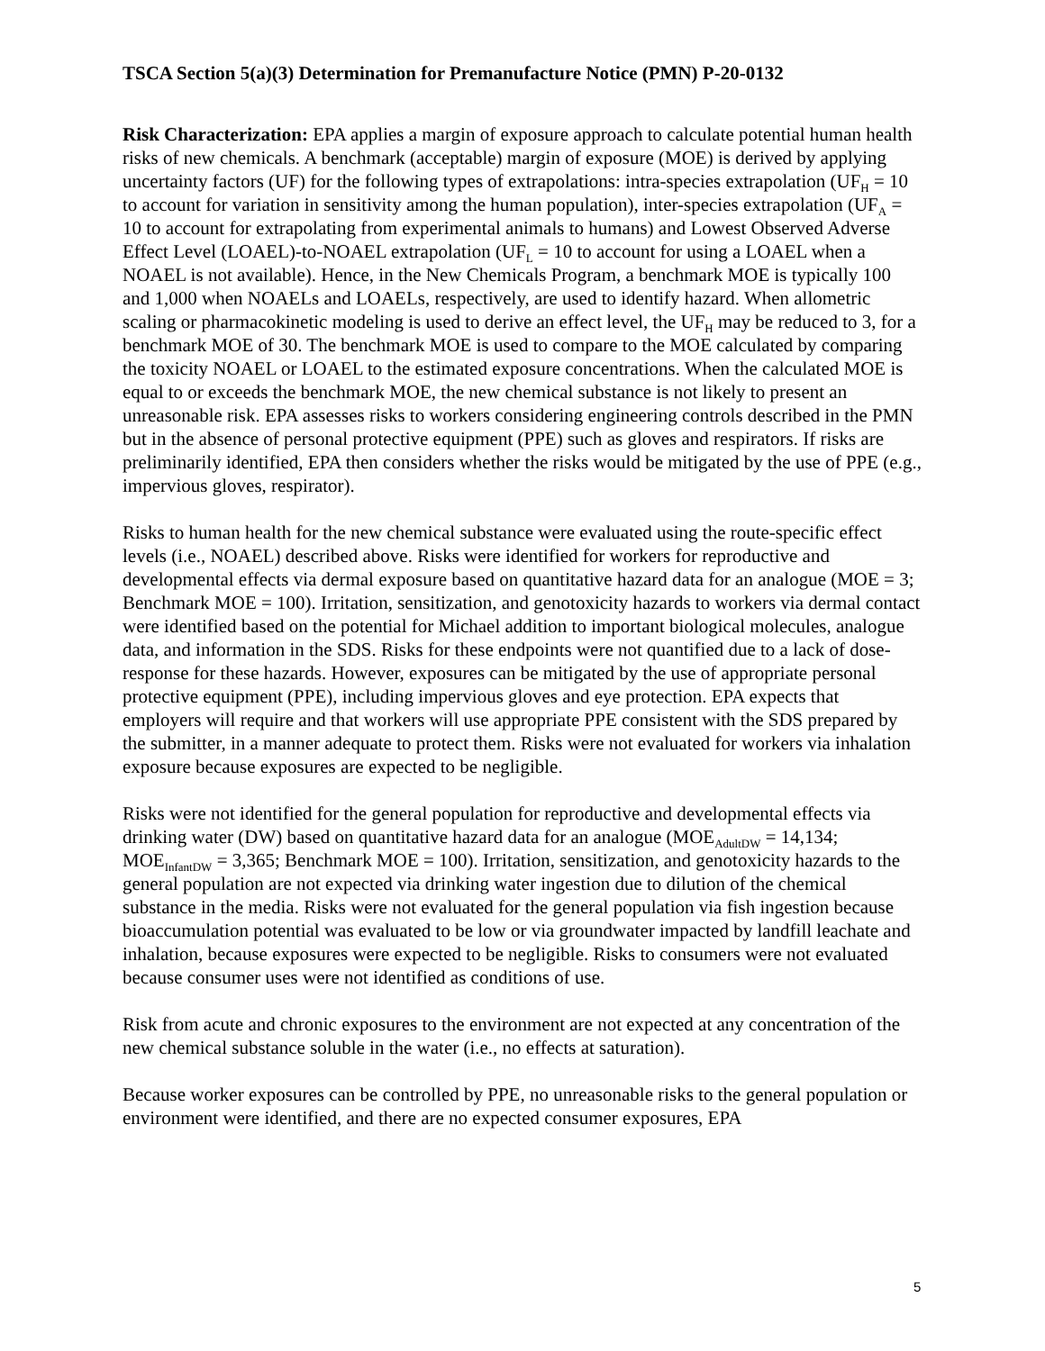TSCA Section 5(a)(3) Determination for Premanufacture Notice (PMN) P-20-0132
Risk Characterization: EPA applies a margin of exposure approach to calculate potential human health risks of new chemicals. A benchmark (acceptable) margin of exposure (MOE) is derived by applying uncertainty factors (UF) for the following types of extrapolations: intra-species extrapolation (UF<sub>H</sub> = 10 to account for variation in sensitivity among the human population), inter-species extrapolation (UF<sub>A</sub> = 10 to account for extrapolating from experimental animals to humans) and Lowest Observed Adverse Effect Level (LOAEL)-to-NOAEL extrapolation (UF<sub>L</sub> = 10 to account for using a LOAEL when a NOAEL is not available). Hence, in the New Chemicals Program, a benchmark MOE is typically 100 and 1,000 when NOAELs and LOAELs, respectively, are used to identify hazard. When allometric scaling or pharmacokinetic modeling is used to derive an effect level, the UF<sub>H</sub> may be reduced to 3, for a benchmark MOE of 30. The benchmark MOE is used to compare to the MOE calculated by comparing the toxicity NOAEL or LOAEL to the estimated exposure concentrations. When the calculated MOE is equal to or exceeds the benchmark MOE, the new chemical substance is not likely to present an unreasonable risk. EPA assesses risks to workers considering engineering controls described in the PMN but in the absence of personal protective equipment (PPE) such as gloves and respirators. If risks are preliminarily identified, EPA then considers whether the risks would be mitigated by the use of PPE (e.g., impervious gloves, respirator).
Risks to human health for the new chemical substance were evaluated using the route-specific effect levels (i.e., NOAEL) described above. Risks were identified for workers for reproductive and developmental effects via dermal exposure based on quantitative hazard data for an analogue (MOE = 3; Benchmark MOE = 100). Irritation, sensitization, and genotoxicity hazards to workers via dermal contact were identified based on the potential for Michael addition to important biological molecules, analogue data, and information in the SDS. Risks for these endpoints were not quantified due to a lack of dose-response for these hazards. However, exposures can be mitigated by the use of appropriate personal protective equipment (PPE), including impervious gloves and eye protection. EPA expects that employers will require and that workers will use appropriate PPE consistent with the SDS prepared by the submitter, in a manner adequate to protect them. Risks were not evaluated for workers via inhalation exposure because exposures are expected to be negligible.
Risks were not identified for the general population for reproductive and developmental effects via drinking water (DW) based on quantitative hazard data for an analogue (MOE<sub>AdultDW</sub> = 14,134; MOE<sub>InfantDW</sub> = 3,365; Benchmark MOE = 100). Irritation, sensitization, and genotoxicity hazards to the general population are not expected via drinking water ingestion due to dilution of the chemical substance in the media. Risks were not evaluated for the general population via fish ingestion because bioaccumulation potential was evaluated to be low or via groundwater impacted by landfill leachate and inhalation, because exposures were expected to be negligible. Risks to consumers were not evaluated because consumer uses were not identified as conditions of use.
Risk from acute and chronic exposures to the environment are not expected at any concentration of the new chemical substance soluble in the water (i.e., no effects at saturation).
Because worker exposures can be controlled by PPE, no unreasonable risks to the general population or environment were identified, and there are no expected consumer exposures, EPA
5